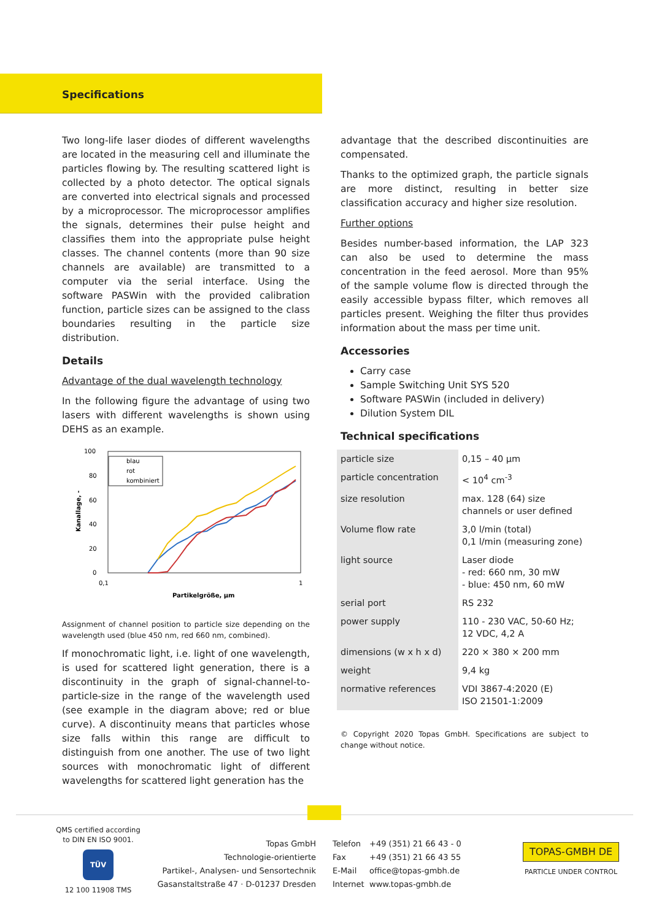Specifications
Two long-life laser diodes of different wavelengths are located in the measuring cell and illuminate the particles flowing by. The resulting scattered light is collected by a photo detector. The optical signals are converted into electrical signals and processed by a microprocessor. The microprocessor amplifies the signals, determines their pulse height and classifies them into the appropriate pulse height classes. The channel contents (more than 90 size channels are available) are transmitted to a computer via the serial interface. Using the software PASWin with the provided calibration function, particle sizes can be assigned to the class boundaries resulting in the particle size distribution.
Details
Advantage of the dual wavelength technology
In the following figure the advantage of using two lasers with different wavelengths is shown using DEHS as an example.
100
80
60
40
20
0
0,1
1
Partikelgröße, µm
Kanallage, -
blau
rot
kombiniert
Assignment of channel position to particle size depending on the wavelength used (blue 450 nm, red 660 nm, combined).
If monochromatic light, i.e. light of one wavelength, is used for scattered light generation, there is a discontinuity in the graph of signal-channel-to-particle-size in the range of the wavelength used (see example in the diagram above; red or blue curve). A discontinuity means that particles whose size falls within this range are difficult to distinguish from one another. The use of two light sources with monochromatic light of different wavelengths for scattered light generation has the
advantage that the described discontinuities are compensated.
Thanks to the optimized graph, the particle signals are more distinct, resulting in better size classification accuracy and higher size resolution.
Further options
Besides number-based information, the LAP 323 can also be used to determine the mass concentration in the feed aerosol. More than 95% of the sample volume flow is directed through the easily accessible bypass filter, which removes all particles present. Weighing the filter thus provides information about the mass per time unit.
Accessories
Carry case
Sample Switching Unit SYS 520
Software PASWin (included in delivery)
Dilution System DIL
Technical specifications
| particle size | 0,15 – 40 µm |
| particle concentration | < 10<sup>4</sup> cm<sup>-3</sup> |
| size resolution | max. 128 (64) size channels or user defined |
| Volume flow rate | 3,0 l/min (total) 0,1 l/min (measuring zone) |
| light source | Laser diode - red: 660 nm, 30 mW - blue: 450 nm, 60 mW |
| serial port | RS 232 |
| power supply | 110 - 230 VAC, 50-60 Hz; 12 VDC, 4,2 A |
| dimensions (w x h x d) | 220 × 380 × 200 mm |
| weight | 9,4 kg |
| normative references | VDI 3867-4:2020 (E) ISO 21501-1:2009 |
© Copyright 2020 Topas GmbH. Specifications are subject to change without notice.
QMS certified according to DIN EN ISO 9001.
TÜV
12 100 11908 TMS
Topas GmbH
Technologie-orientierte
Partikel-, Analysen- und Sensortechnik
Gasanstaltstraße 47 · D-01237 Dresden
Telefon
Fax
E-Mail
Internet
+49 (351) 21 66 43 - 0
+49 (351) 21 66 43 55
office@topas-gmbh.de
www.topas-gmbh.de
TOPAS-GMBH DE
PARTICLE UNDER CONTROL